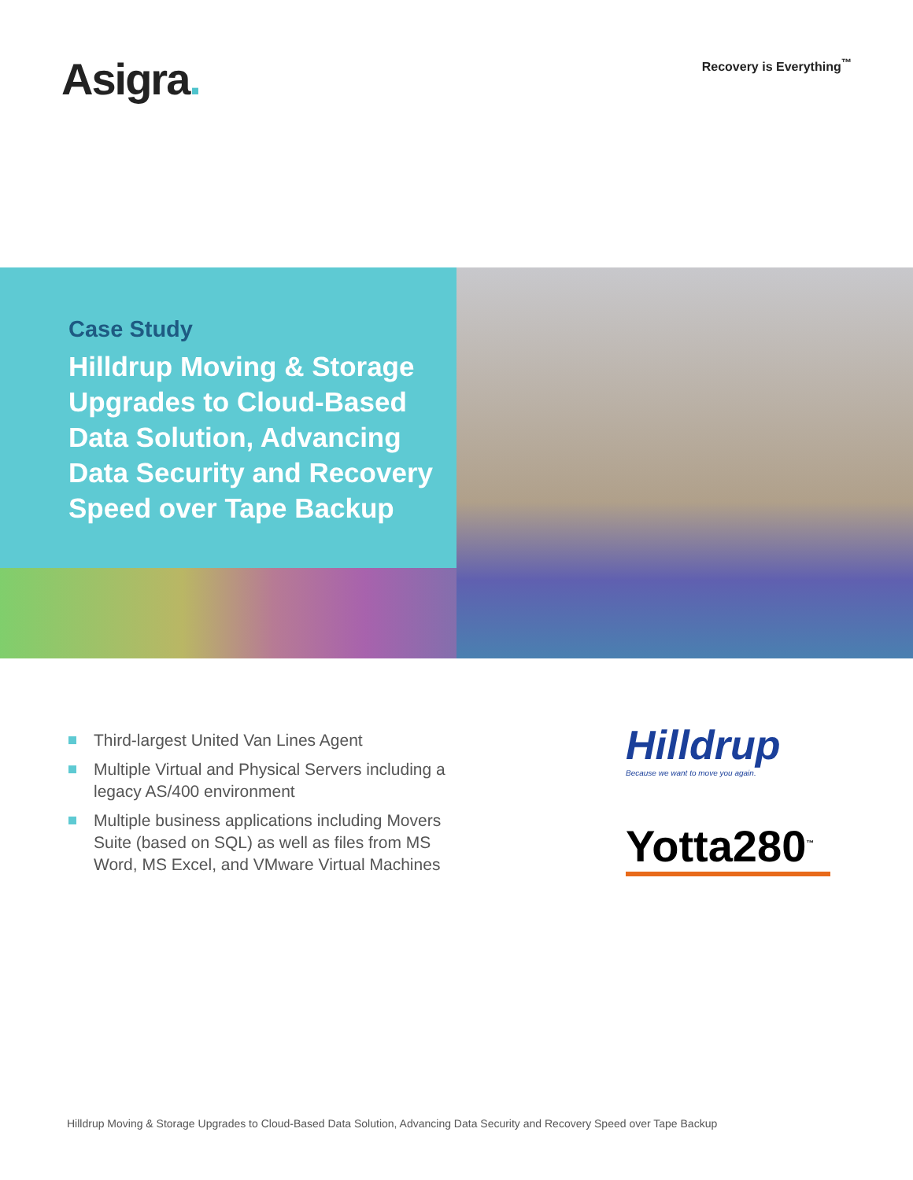Asigra.
Recovery is Everything<sup>™</sup>
Case Study
Hilldrup Moving & Storage Upgrades to Cloud-Based Data Solution, Advancing Data Security and Recovery Speed over Tape Backup
Third-largest United Van Lines Agent
Multiple Virtual and Physical Servers including a legacy AS/400 environment
Multiple business applications including Movers Suite (based on SQL) as well as files from MS Word, MS Excel, and VMware Virtual Machines
Hilldrup
Because we want to move you again.
Yotta280<sup>™</sup>
Hilldrup Moving & Storage Upgrades to Cloud-Based Data Solution, Advancing Data Security and Recovery Speed over Tape Backup